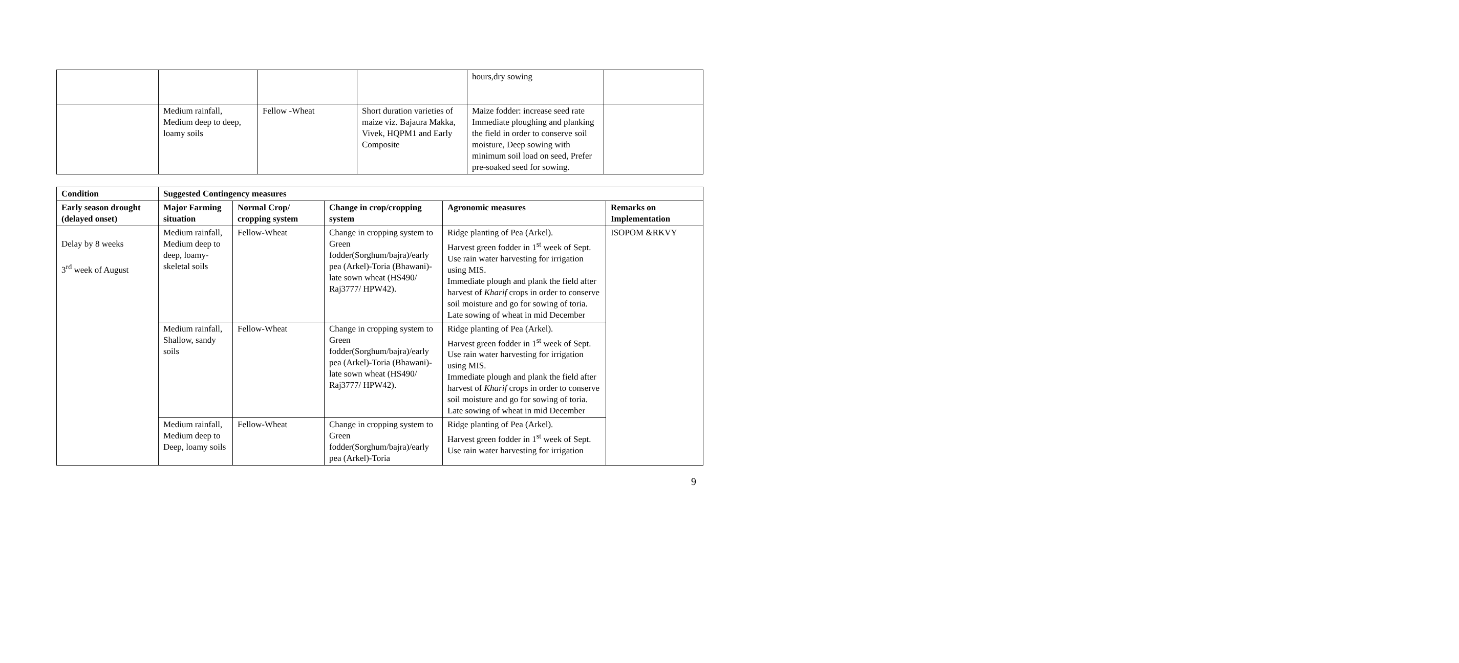| | | | | hours,dry sowing | |
| | Medium rainfall, Medium deep to deep, loamy soils | Fellow -Wheat | Short duration varieties of maize viz. Bajaura Makka, Vivek, HQPM1 and Early Composite | Maize fodder: increase seed rate Immediate ploughing and planking the field in order to conserve soil moisture, Deep sowing with minimum soil load on seed, Prefer pre-soaked seed for sowing. | |
| Condition | Suggested Contingency measures | | | | |
| --- | --- | --- | --- | --- | --- |
| Early season drought (delayed onset) | Major Farming situation | Normal Crop/ cropping system | Change in crop/cropping system | Agronomic measures | Remarks on Implementation |
| Delay by 8 weeks 3<sup>rd</sup> week of August | Medium rainfall, Medium deep to deep, loamy-skeletal soils | Fellow-Wheat | Change in cropping system to Green fodder(Sorghum/bajra)/early pea (Arkel)-Toria (Bhawani)-late sown wheat (HS490/ Raj3777/ HPW42). | Ridge planting of Pea (Arkel). Harvest green fodder in 1<sup>st</sup> week of Sept. Use rain water harvesting for irrigation using MIS. Immediate plough and plank the field after harvest of Kharif crops in order to conserve soil moisture and go for sowing of toria. Late sowing of wheat in mid December | ISOPOM &RKVY |
| | Medium rainfall, Shallow, sandy soils | Fellow-Wheat | Change in cropping system to Green fodder(Sorghum/bajra)/early pea (Arkel)-Toria (Bhawani)-late sown wheat (HS490/ Raj3777/ HPW42). | Ridge planting of Pea (Arkel). Harvest green fodder in 1<sup>st</sup> week of Sept. Use rain water harvesting for irrigation using MIS. Immediate plough and plank the field after harvest of Kharif crops in order to conserve soil moisture and go for sowing of toria. Late sowing of wheat in mid December | |
| | Medium rainfall, Medium deep to Deep, loamy soils | Fellow-Wheat | Change in cropping system to Green fodder(Sorghum/bajra)/early pea (Arkel)-Toria | Ridge planting of Pea (Arkel). Harvest green fodder in 1<sup>st</sup> week of Sept. Use rain water harvesting for irrigation | |
9